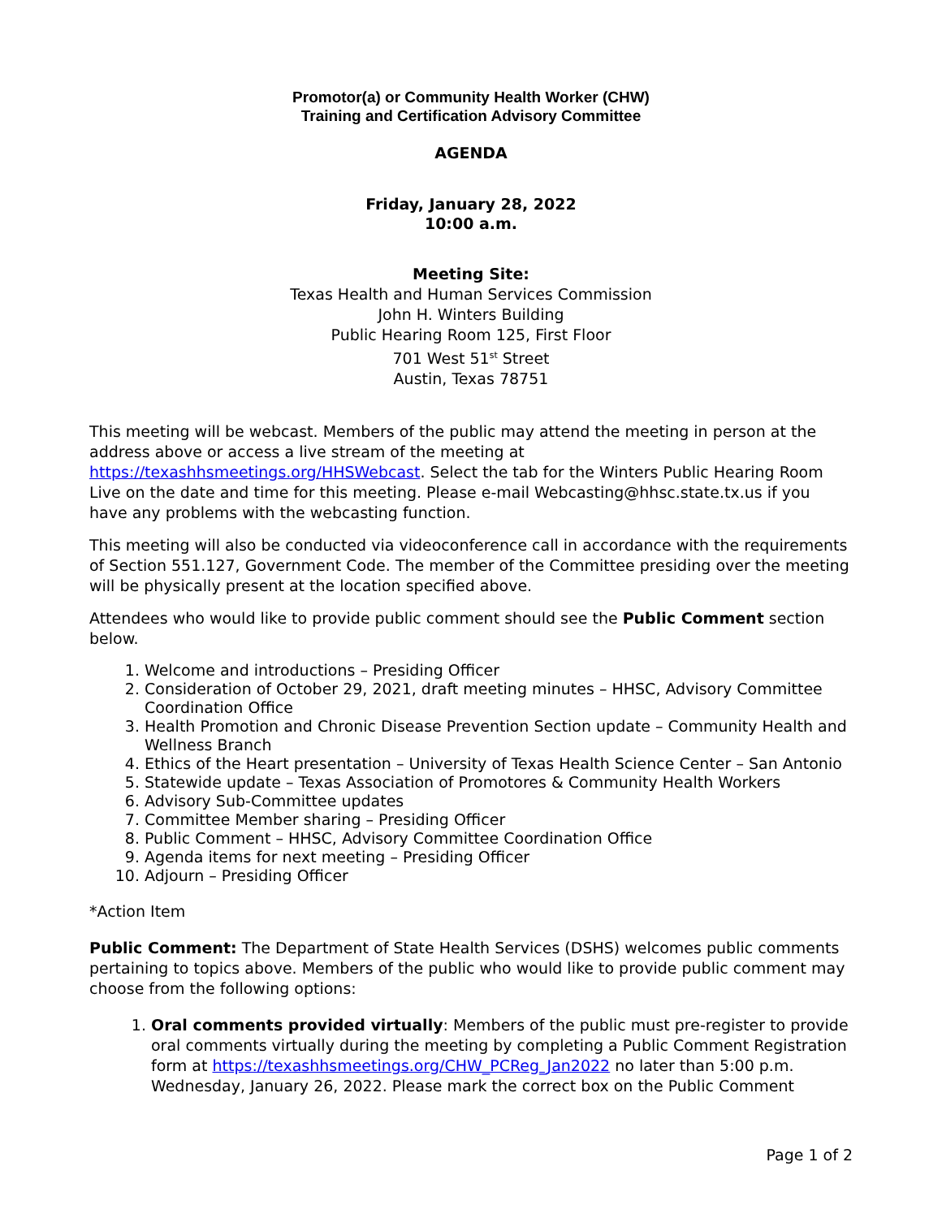Promotor(a) or Community Health Worker (CHW)
Training and Certification Advisory Committee
AGENDA
Friday, January 28, 2022
10:00 a.m.
Meeting Site:
Texas Health and Human Services Commission
John H. Winters Building
Public Hearing Room 125, First Floor
701 West 51<sup>st</sup> Street
Austin, Texas 78751
This meeting will be webcast. Members of the public may attend the meeting in person at the address above or access a live stream of the meeting at https://texashhsmeetings.org/HHSWebcast. Select the tab for the Winters Public Hearing Room Live on the date and time for this meeting. Please e-mail Webcasting@hhsc.state.tx.us if you have any problems with the webcasting function.
This meeting will also be conducted via videoconference call in accordance with the requirements of Section 551.127, Government Code. The member of the Committee presiding over the meeting will be physically present at the location specified above.
Attendees who would like to provide public comment should see the Public Comment section below.
1. Welcome and introductions – Presiding Officer
2. Consideration of October 29, 2021, draft meeting minutes – HHSC, Advisory Committee Coordination Office
3. Health Promotion and Chronic Disease Prevention Section update – Community Health and Wellness Branch
4. Ethics of the Heart presentation – University of Texas Health Science Center – San Antonio
5. Statewide update – Texas Association of Promotores & Community Health Workers
6. Advisory Sub-Committee updates
7. Committee Member sharing – Presiding Officer
8. Public Comment – HHSC, Advisory Committee Coordination Office
9. Agenda items for next meeting – Presiding Officer
10. Adjourn – Presiding Officer
*Action Item
Public Comment: The Department of State Health Services (DSHS) welcomes public comments pertaining to topics above. Members of the public who would like to provide public comment may choose from the following options:
1. Oral comments provided virtually: Members of the public must pre-register to provide oral comments virtually during the meeting by completing a Public Comment Registration form at https://texashhsmeetings.org/CHW_PCReg_Jan2022 no later than 5:00 p.m. Wednesday, January 26, 2022. Please mark the correct box on the Public Comment
Page 1 of 2